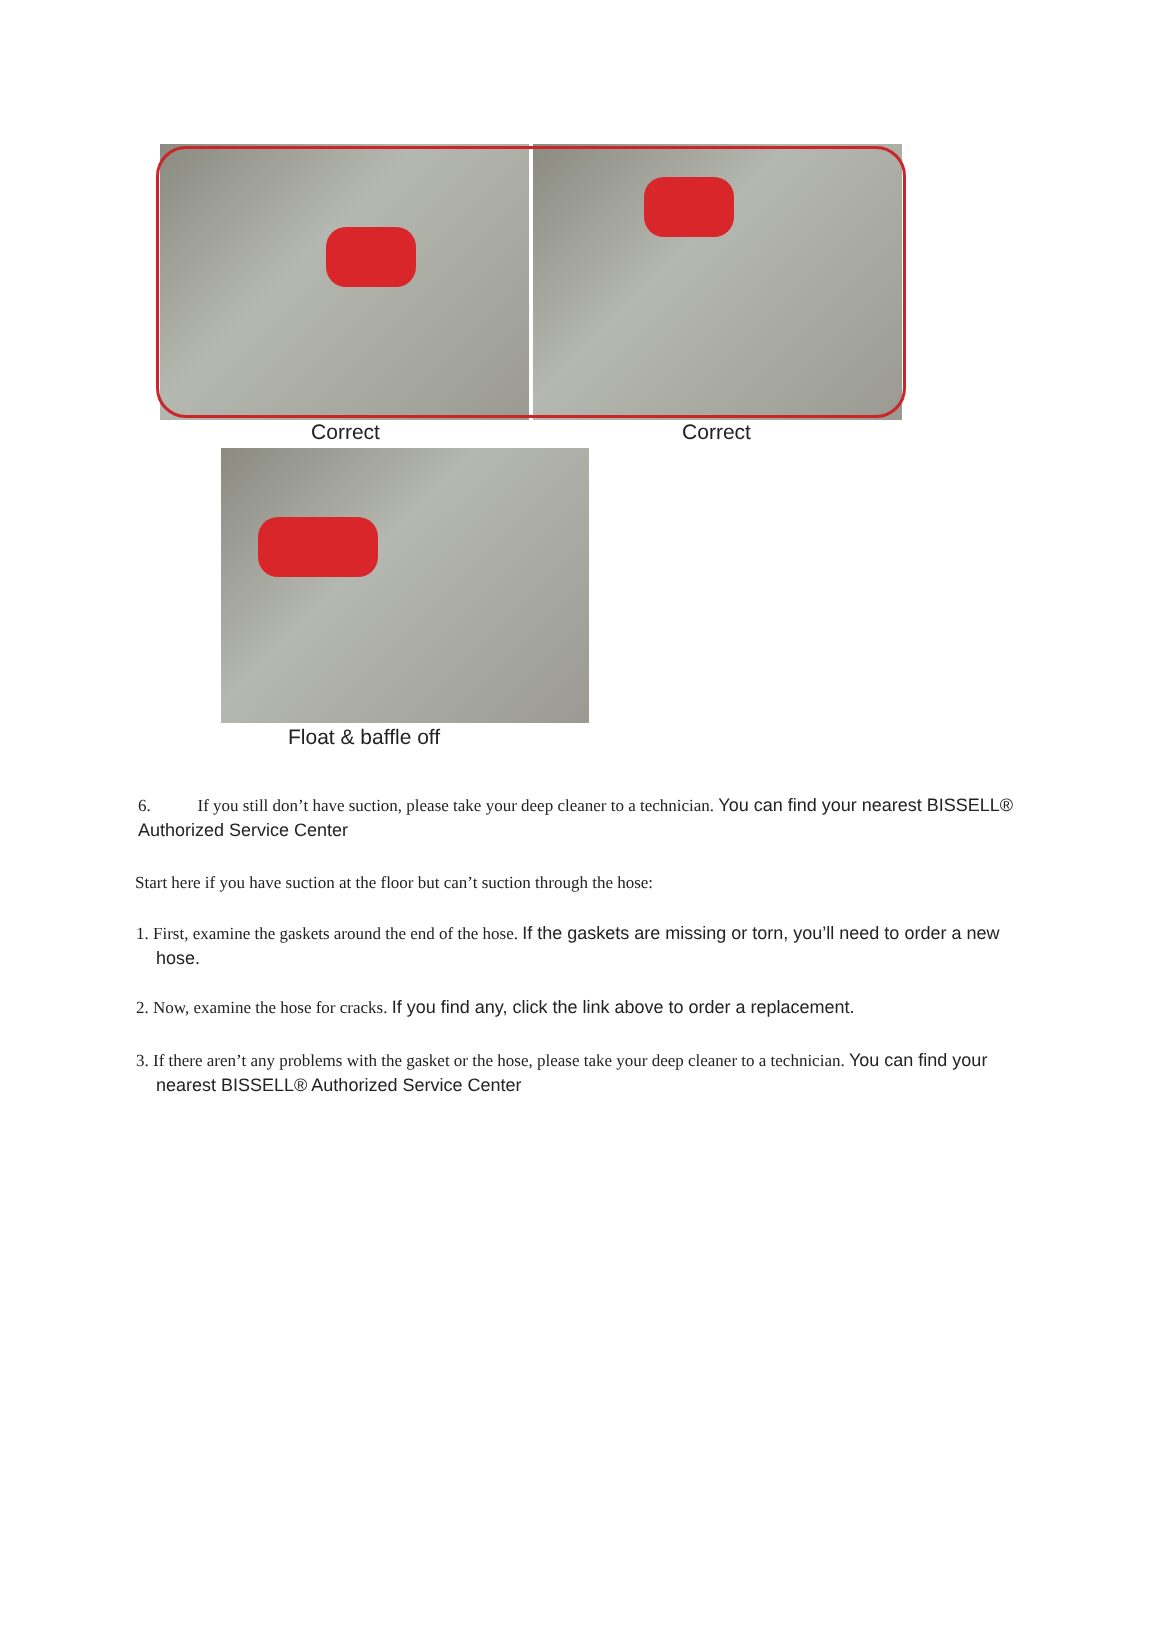Correct Correct
Float & baffle off
6. If you still don’t have suction, please take your deep cleaner to a technician. You can find your nearest BISSELL® Authorized Service Center
Start here if you have suction at the floor but can’t suction through the hose:
1. First, examine the gaskets around the end of the hose. If the gaskets are missing or torn, you’ll need to order a new hose.
2. Now, examine the hose for cracks. If you find any, click the link above to order a replacement.
3. If there aren’t any problems with the gasket or the hose, please take your deep cleaner to a technician. You can find your nearest BISSELL® Authorized Service Center